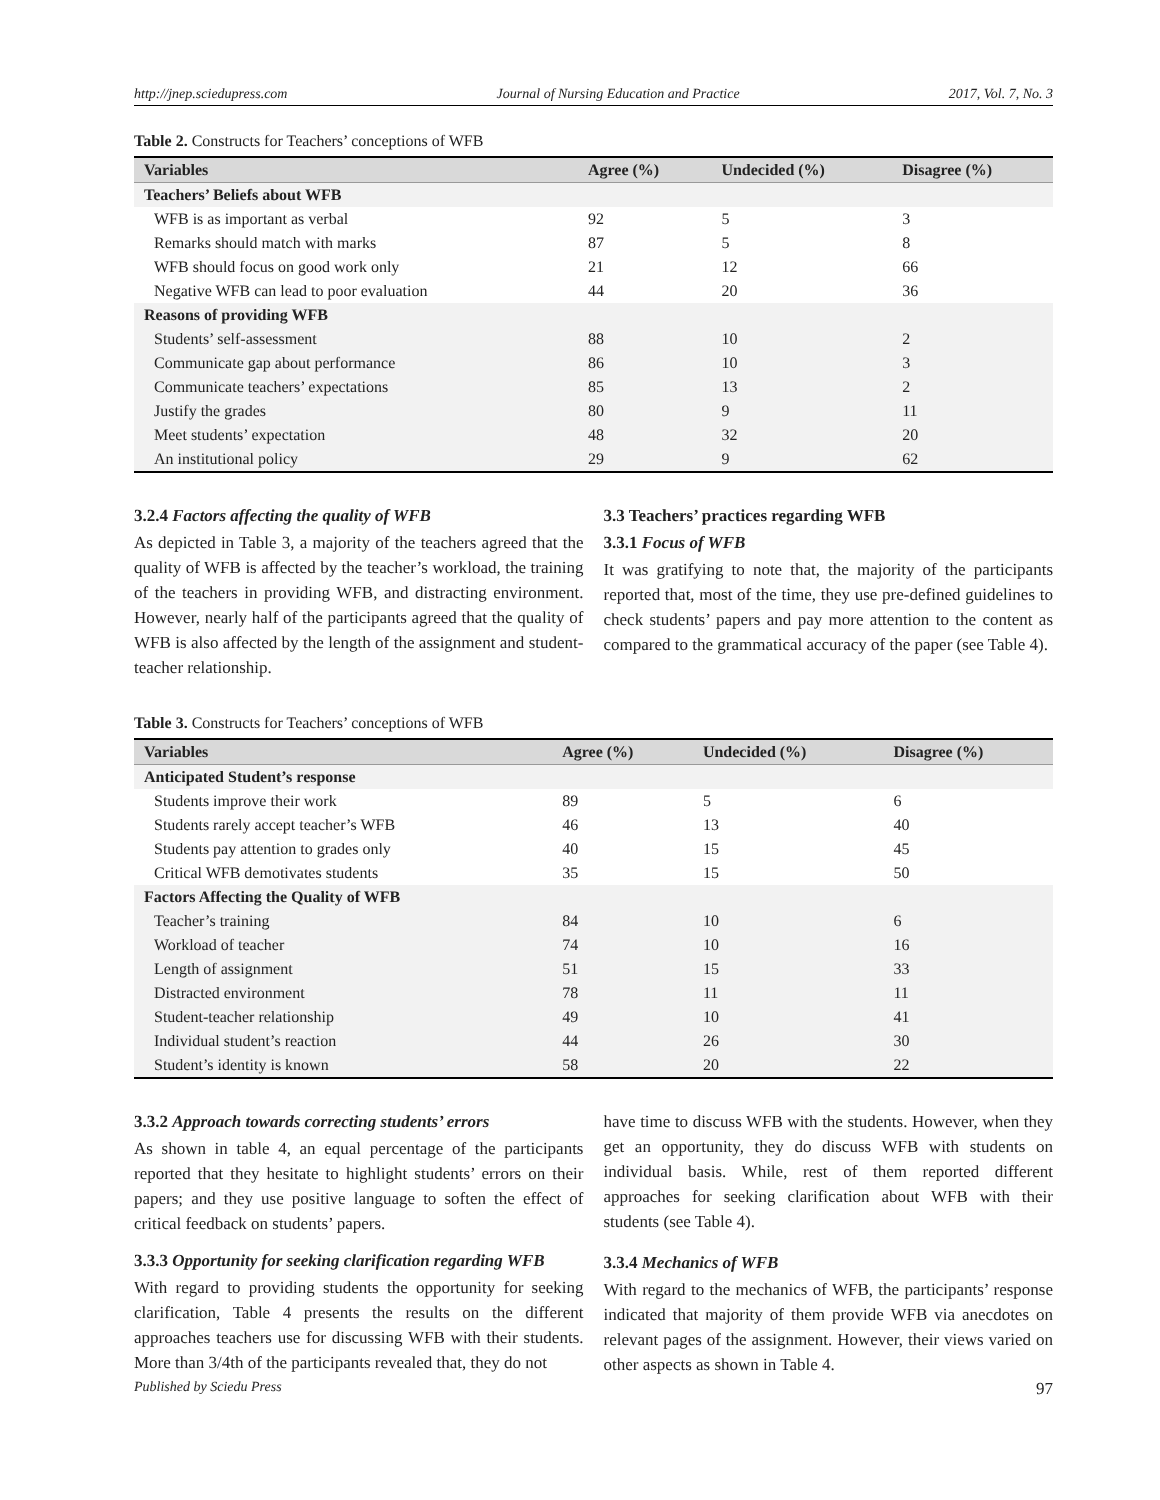http://jnep.sciedupress.com Journal of Nursing Education and Practice 2017, Vol. 7, No. 3
Table 2. Constructs for Teachers’ conceptions of WFB
| Variables | Agree (%) | Undecided (%) | Disagree (%) |
| --- | --- | --- | --- |
| Teachers’ Beliefs about WFB | | | |
| WFB is as important as verbal | 92 | 5 | 3 |
| Remarks should match with marks | 87 | 5 | 8 |
| WFB should focus on good work only | 21 | 12 | 66 |
| Negative WFB can lead to poor evaluation | 44 | 20 | 36 |
| Reasons of providing WFB | | | |
| Students’ self-assessment | 88 | 10 | 2 |
| Communicate gap about performance | 86 | 10 | 3 |
| Communicate teachers’ expectations | 85 | 13 | 2 |
| Justify the grades | 80 | 9 | 11 |
| Meet students’ expectation | 48 | 32 | 20 |
| An institutional policy | 29 | 9 | 62 |
3.2.4 Factors affecting the quality of WFB
As depicted in Table 3, a majority of the teachers agreed that the quality of WFB is affected by the teacher’s workload, the training of the teachers in providing WFB, and distracting environment. However, nearly half of the participants agreed that the quality of WFB is also affected by the length of the assignment and student-teacher relationship.
3.3 Teachers’ practices regarding WFB
3.3.1 Focus of WFB
It was gratifying to note that, the majority of the participants reported that, most of the time, they use pre-defined guidelines to check students’ papers and pay more attention to the content as compared to the grammatical accuracy of the paper (see Table 4).
Table 3. Constructs for Teachers’ conceptions of WFB
| Variables | Agree (%) | Undecided (%) | Disagree (%) |
| --- | --- | --- | --- |
| Anticipated Student’s response | | | |
| Students improve their work | 89 | 5 | 6 |
| Students rarely accept teacher’s WFB | 46 | 13 | 40 |
| Students pay attention to grades only | 40 | 15 | 45 |
| Critical WFB demotivates students | 35 | 15 | 50 |
| Factors Affecting the Quality of WFB | | | |
| Teacher’s training | 84 | 10 | 6 |
| Workload of teacher | 74 | 10 | 16 |
| Length of assignment | 51 | 15 | 33 |
| Distracted environment | 78 | 11 | 11 |
| Student-teacher relationship | 49 | 10 | 41 |
| Individual student’s reaction | 44 | 26 | 30 |
| Student’s identity is known | 58 | 20 | 22 |
3.3.2 Approach towards correcting students’ errors
As shown in table 4, an equal percentage of the participants reported that they hesitate to highlight students’ errors on their papers; and they use positive language to soften the effect of critical feedback on students’ papers.
3.3.3 Opportunity for seeking clarification regarding WFB
With regard to providing students the opportunity for seeking clarification, Table 4 presents the results on the different approaches teachers use for discussing WFB with their students. More than 3/4th of the participants revealed that, they do not
have time to discuss WFB with the students. However, when they get an opportunity, they do discuss WFB with students on individual basis. While, rest of them reported different approaches for seeking clarification about WFB with their students (see Table 4).
3.3.4 Mechanics of WFB
With regard to the mechanics of WFB, the participants’ response indicated that majority of them provide WFB via anecdotes on relevant pages of the assignment. However, their views varied on other aspects as shown in Table 4.
Published by Sciedu Press 97